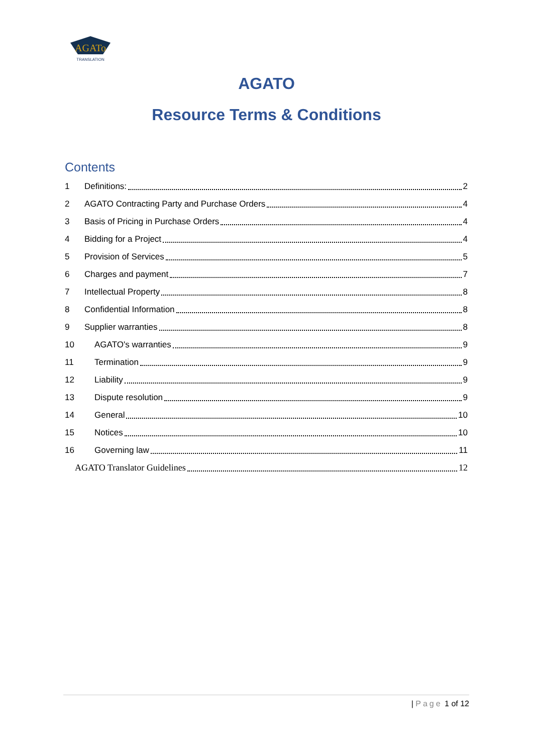AGATo
TRANSLATION
AGATO
Resource Terms & Conditions
Contents
1 Definitions: 2
2 AGATO Contracting Party and Purchase Orders 4
3 Basis of Pricing in Purchase Orders 4
4 Bidding for a Project 4
5 Provision of Services 5
6 Charges and payment 7
7 Intellectual Property 8
8 Confidential Information 8
9 Supplier warranties 8
10 AGATO's warranties 9
11 Termination 9
12 Liability 9
13 Dispute resolution 9
14 General 10
15 Notices 10
16 Governing law 11
AGATO Translator Guidelines 12
| Page 1 of 12